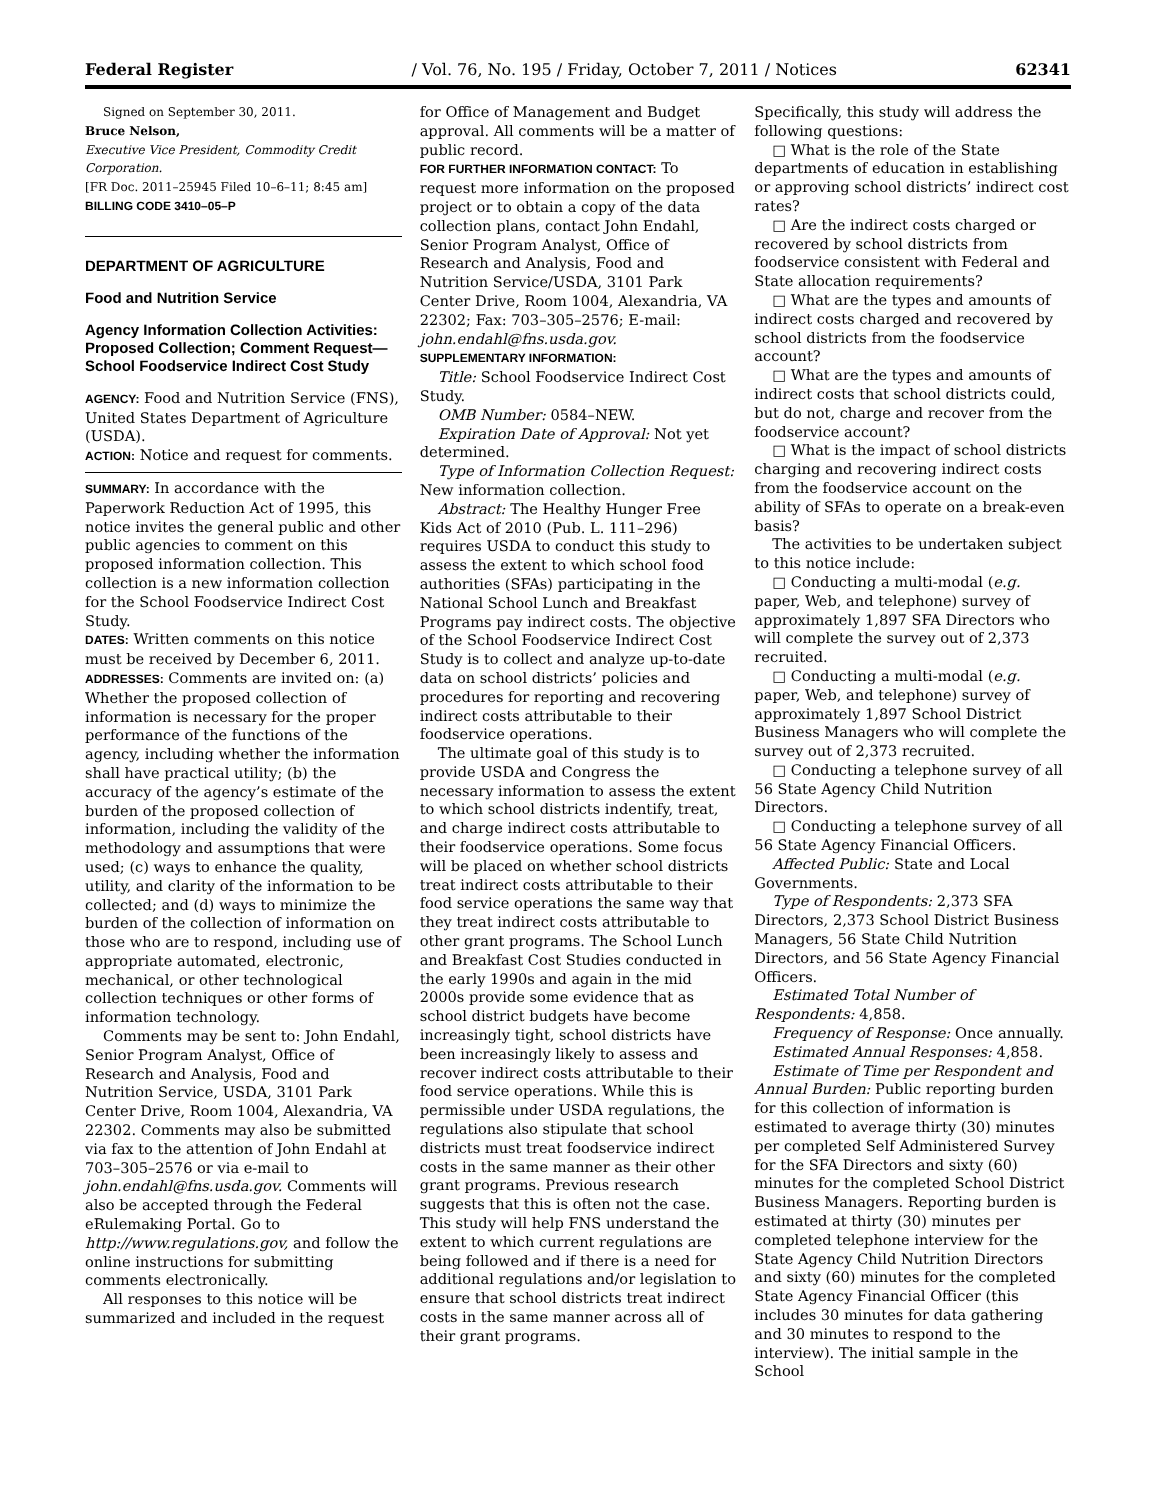Federal Register / Vol. 76, No. 195 / Friday, October 7, 2011 / Notices 62341
Signed on September 30, 2011.
Bruce Nelson,
Executive Vice President, Commodity Credit Corporation.
[FR Doc. 2011–25945 Filed 10–6–11; 8:45 am]
BILLING CODE 3410–05–P
DEPARTMENT OF AGRICULTURE
Food and Nutrition Service
Agency Information Collection Activities: Proposed Collection; Comment Request—School Foodservice Indirect Cost Study
AGENCY: Food and Nutrition Service (FNS), United States Department of Agriculture (USDA).
ACTION: Notice and request for comments.
SUMMARY: In accordance with the Paperwork Reduction Act of 1995, this notice invites the general public and other public agencies to comment on this proposed information collection. This collection is a new information collection for the School Foodservice Indirect Cost Study.
DATES: Written comments on this notice must be received by December 6, 2011.
ADDRESSES: Comments are invited on: (a) Whether the proposed collection of information is necessary for the proper performance of the functions of the agency, including whether the information shall have practical utility; (b) the accuracy of the agency’s estimate of the burden of the proposed collection of information, including the validity of the methodology and assumptions that were used; (c) ways to enhance the quality, utility, and clarity of the information to be collected; and (d) ways to minimize the burden of the collection of information on those who are to respond, including use of appropriate automated, electronic, mechanical, or other technological collection techniques or other forms of information technology.
Comments may be sent to: John Endahl, Senior Program Analyst, Office of Research and Analysis, Food and Nutrition Service, USDA, 3101 Park Center Drive, Room 1004, Alexandria, VA 22302. Comments may also be submitted via fax to the attention of John Endahl at 703–305–2576 or via e-mail to john.endahl@fns.usda.gov. Comments will also be accepted through the Federal eRulemaking Portal. Go to http://www.regulations.gov, and follow the online instructions for submitting comments electronically.
All responses to this notice will be summarized and included in the request
for Office of Management and Budget approval. All comments will be a matter of public record.
FOR FURTHER INFORMATION CONTACT: To request more information on the proposed project or to obtain a copy of the data collection plans, contact John Endahl, Senior Program Analyst, Office of Research and Analysis, Food and Nutrition Service/USDA, 3101 Park Center Drive, Room 1004, Alexandria, VA 22302; Fax: 703–305–2576; E-mail: john.endahl@fns.usda.gov.
SUPPLEMENTARY INFORMATION:
Title: School Foodservice Indirect Cost Study.
OMB Number: 0584–NEW.
Expiration Date of Approval: Not yet determined.
Type of Information Collection Request: New information collection.
Abstract: The Healthy Hunger Free Kids Act of 2010 (Pub. L. 111–296) requires USDA to conduct this study to assess the extent to which school food authorities (SFAs) participating in the National School Lunch and Breakfast Programs pay indirect costs. The objective of the School Foodservice Indirect Cost Study is to collect and analyze up-to-date data on school districts’ policies and procedures for reporting and recovering indirect costs attributable to their foodservice operations.
The ultimate goal of this study is to provide USDA and Congress the necessary information to assess the extent to which school districts indentify, treat, and charge indirect costs attributable to their foodservice operations. Some focus will be placed on whether school districts treat indirect costs attributable to their food service operations the same way that they treat indirect costs attributable to other grant programs. The School Lunch and Breakfast Cost Studies conducted in the early 1990s and again in the mid 2000s provide some evidence that as school district budgets have become increasingly tight, school districts have been increasingly likely to assess and recover indirect costs attributable to their food service operations. While this is permissible under USDA regulations, the regulations also stipulate that school districts must treat foodservice indirect costs in the same manner as their other grant programs. Previous research suggests that this is often not the case. This study will help FNS understand the extent to which current regulations are being followed and if there is a need for additional regulations and/or legislation to ensure that school districts treat indirect costs in the same manner across all of their grant programs.
Specifically, this study will address the following questions:
□ What is the role of the State departments of education in establishing or approving school districts’ indirect cost rates?
□ Are the indirect costs charged or recovered by school districts from foodservice consistent with Federal and State allocation requirements?
□ What are the types and amounts of indirect costs charged and recovered by school districts from the foodservice account?
□ What are the types and amounts of indirect costs that school districts could, but do not, charge and recover from the foodservice account?
□ What is the impact of school districts charging and recovering indirect costs from the foodservice account on the ability of SFAs to operate on a break-even basis?
The activities to be undertaken subject to this notice include:
□ Conducting a multi-modal (e.g. paper, Web, and telephone) survey of approximately 1,897 SFA Directors who will complete the survey out of 2,373 recruited.
□ Conducting a multi-modal (e.g. paper, Web, and telephone) survey of approximately 1,897 School District Business Managers who will complete the survey out of 2,373 recruited.
□ Conducting a telephone survey of all 56 State Agency Child Nutrition Directors.
□ Conducting a telephone survey of all 56 State Agency Financial Officers.
Affected Public: State and Local Governments.
Type of Respondents: 2,373 SFA Directors, 2,373 School District Business Managers, 56 State Child Nutrition Directors, and 56 State Agency Financial Officers.
Estimated Total Number of Respondents: 4,858.
Frequency of Response: Once annually.
Estimated Annual Responses: 4,858.
Estimate of Time per Respondent and Annual Burden: Public reporting burden for this collection of information is estimated to average thirty (30) minutes per completed Self Administered Survey for the SFA Directors and sixty (60) minutes for the completed School District Business Managers. Reporting burden is estimated at thirty (30) minutes per completed telephone interview for the State Agency Child Nutrition Directors and sixty (60) minutes for the completed State Agency Financial Officer (this includes 30 minutes for data gathering and 30 minutes to respond to the interview). The initial sample in the School